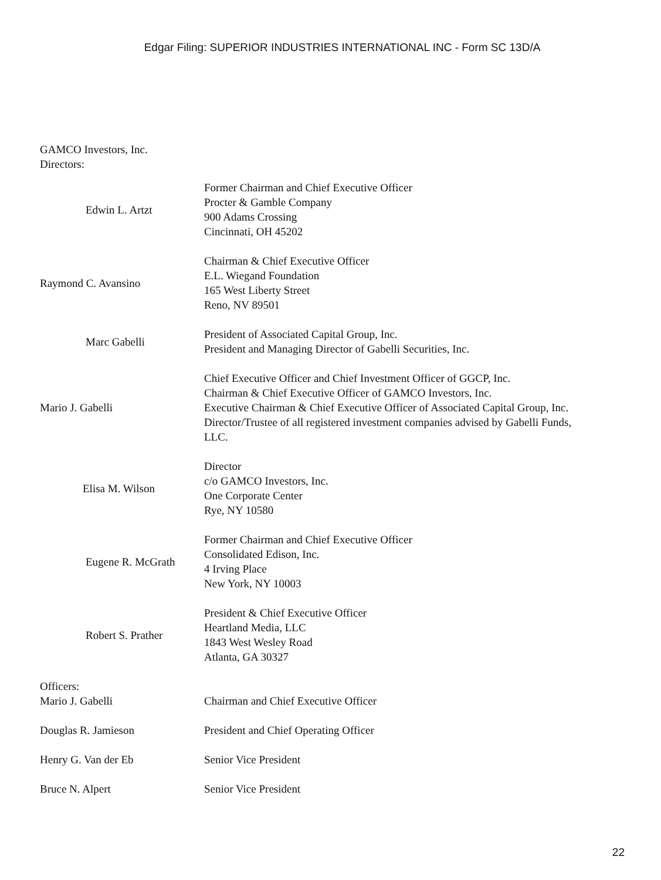Edgar Filing: SUPERIOR INDUSTRIES INTERNATIONAL INC - Form SC 13D/A
GAMCO Investors, Inc.
Directors:
| Edwin L. Artzt | Former Chairman and Chief Executive Officer Procter & Gamble Company 900 Adams Crossing Cincinnati, OH 45202 |
| Raymond C. Avansino | Chairman & Chief Executive Officer E.L. Wiegand Foundation 165 West Liberty Street Reno, NV 89501 |
| Marc Gabelli | President of Associated Capital Group, Inc. President and Managing Director of Gabelli Securities, Inc. |
| Mario J. Gabelli | Chief Executive Officer and Chief Investment Officer of GGCP, Inc. Chairman & Chief Executive Officer of GAMCO Investors, Inc. Executive Chairman & Chief Executive Officer of Associated Capital Group, Inc. Director/Trustee of all registered investment companies advised by Gabelli Funds, LLC. |
| Elisa M. Wilson | Director c/o GAMCO Investors, Inc. One Corporate Center Rye, NY 10580 |
| Eugene R. McGrath | Former Chairman and Chief Executive Officer Consolidated Edison, Inc. 4 Irving Place New York, NY 10003 |
| Robert S. Prather | President & Chief Executive Officer Heartland Media, LLC 1843 West Wesley Road Atlanta, GA 30327 |
Officers:
| Mario J. Gabelli | Chairman and Chief Executive Officer |
| Douglas R. Jamieson | President and Chief Operating Officer |
| Henry G. Van der Eb | Senior Vice President |
| Bruce N. Alpert | Senior Vice President |
22